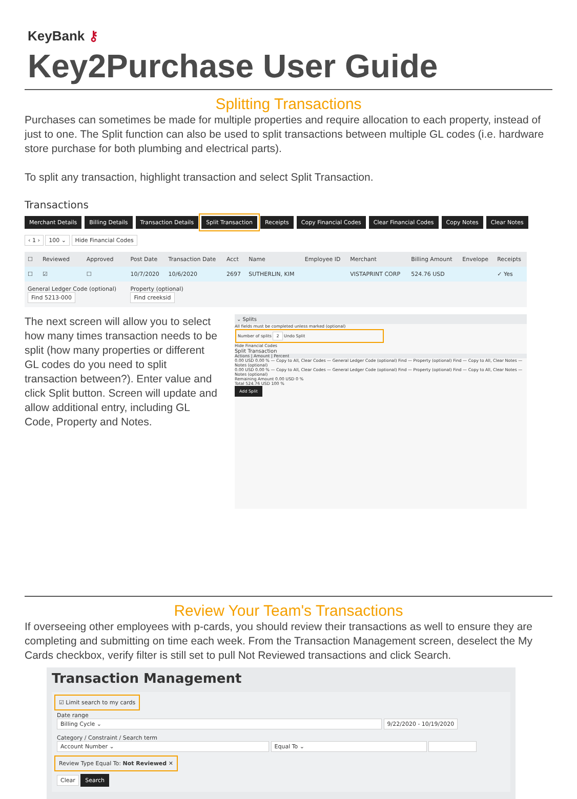KeyBank ⚷
Key2Purchase User Guide
Splitting Transactions
Purchases can sometimes be made for multiple properties and require allocation to each property, instead of just to one. The Split function can also be used to split transactions between multiple GL codes (i.e. hardware store purchase for both plumbing and electrical parts).
To split any transaction, highlight transaction and select Split Transaction.
Transactions
Merchant Details Billing Details Transaction Details Split Transaction Receipts Copy Financial Codes Clear Financial Codes Copy Notes Clear Notes
‹ 1 › 100 ⌄ Hide Financial Codes
| ☐ | Reviewed | Approved | Post Date | Transaction Date | Acct | Name | Employee ID | Merchant | Billing Amount | Envelope | Receipts |
| --- | --- | --- | --- | --- | --- | --- | --- | --- | --- | --- | --- |
| ☐ | ☑ | ☐ | 10/7/2020 | 10/6/2020 | 2697 | SUTHERLIN, KIM | | VISTAPRINT CORP | 524.76 USD | | ✓ Yes |
| General Ledger Code (optional) Find 5213-000 | | | Property (optional) Find creeksid | | | | | | | | |
The next screen will allow you to select how many times transaction needs to be split (how many properties or different GL codes do you need to split transaction between?). Enter value and click Split button. Screen will update and allow additional entry, including GL Code, Property and Notes.
⌄ Splits
All fields must be completed unless marked (optional)
Number of splits 2 Undo Split
Hide Financial Codes
Split Transaction
Actions | Amount | Percent
0.00 USD 0.00 % — Copy to All, Clear Codes — General Ledger Code (optional) Find — Property (optional) Find — Copy to All, Clear Notes — Notes (optional)
0.00 USD 0.00 % — Copy to All, Clear Codes — General Ledger Code (optional) Find — Property (optional) Find — Copy to All, Clear Notes — Notes (optional)
Remaining Amount 0.00 USD 0 %
Total 524.76 USD 100 %
Add Split
Review Your Team's Transactions
If overseeing other employees with p-cards, you should review their transactions as well to ensure they are completing and submitting on time each week. From the Transaction Management screen, deselect the My Cards checkbox, verify filter is still set to pull Not Reviewed transactions and click Search.
Transaction Management
☑ Limit search to my cards
Date range
Billing Cycle ⌄ 9/22/2020 - 10/19/2020
Category / Constraint / Search term
Account Number ⌄ Equal To ⌄
Review Type Equal To: Not Reviewed ✕
Clear Search